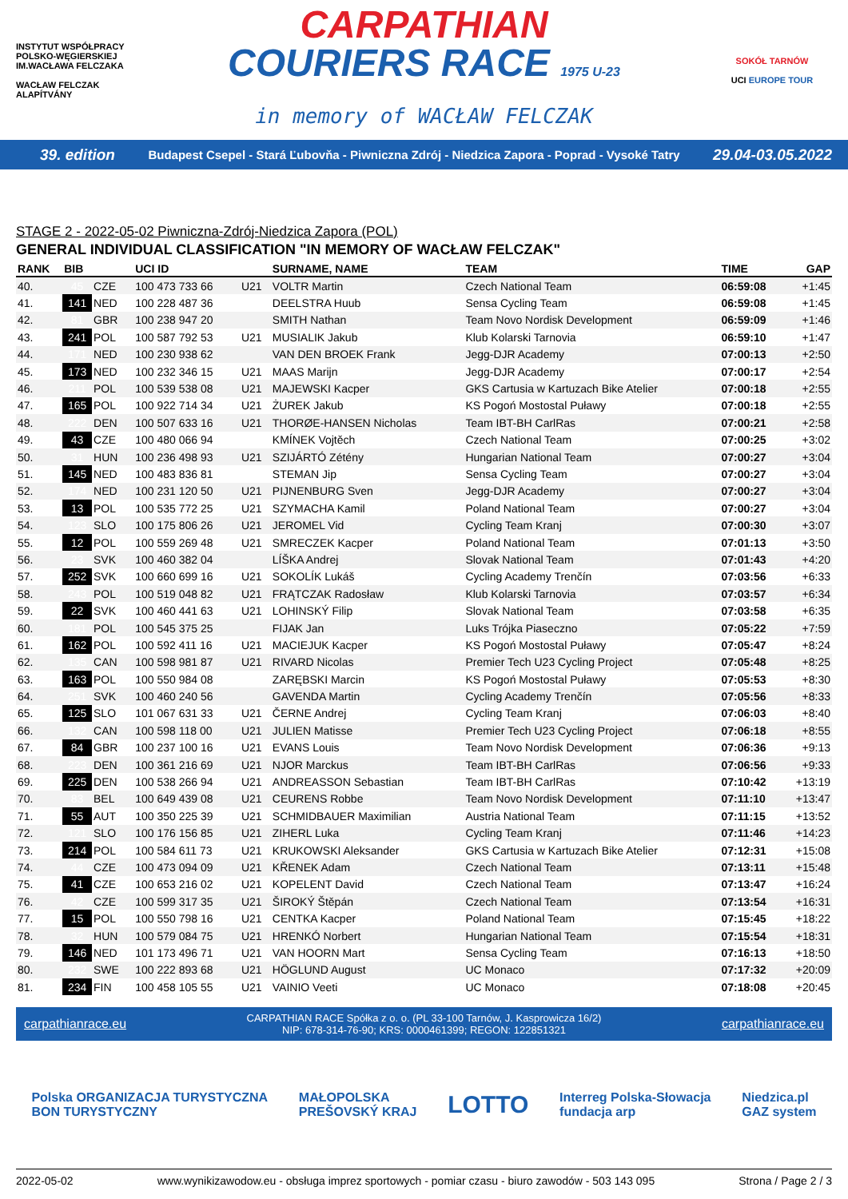INSTYTUT WSPÓŁPRACY POLSKO-WĘGIERSKIEJ
IM.WACŁAWA FELCZAKA
WACŁAW FELCZAK ALAPÍTVÁNY
CARPATHIAN
COURIERS RACE 1975 U-23
in memory of WACŁAW FELCZAK
SOKÓŁ TARNÓW
UCI EUROPE TOUR
39. edition Budapest Csepel - Stará Ľubovňa - Piwniczna Zdrój - Niedzica Zapora - Poprad - Vysoké Tatry 29.04-03.05.2022
STAGE 2 - 2022-05-02 Piwniczna-Zdrój-Niedzica Zapora (POL)
GENERAL INDIVIDUAL CLASSIFICATION "IN MEMORY OF WACŁAW FELCZAK"
| RANK | BIB | | | UCI ID | | SURNAME, NAME | TEAM | TIME | GAP |
| --- | --- | --- | --- | --- | --- | --- | --- | --- | --- |
| 40. | 45 | CZE | | 100 473 733 66 | U21 | VOLTR Martin | Czech National Team | 06:59:08 | +1:45 |
| 41. | 141 | NED | | 100 228 487 36 | | DEELSTRA Huub | Sensa Cycling Team | 06:59:08 | +1:45 |
| 42. | 81 | GBR | | 100 238 947 20 | | SMITH Nathan | Team Novo Nordisk Development | 06:59:09 | +1:46 |
| 43. | 241 | POL | | 100 587 792 53 | U21 | MUSIALIK Jakub | Klub Kolarski Tarnovia | 06:59:10 | +1:47 |
| 44. | 171 | NED | | 100 230 938 62 | | VAN DEN BROEK Frank | Jegg-DJR Academy | 07:00:13 | +2:50 |
| 45. | 173 | NED | | 100 232 346 15 | U21 | MAAS Marijn | Jegg-DJR Academy | 07:00:17 | +2:54 |
| 46. | 211 | POL | | 100 539 538 08 | U21 | MAJEWSKI Kacper | GKS Cartusia w Kartuzach Bike Atelier | 07:00:18 | +2:55 |
| 47. | 165 | POL | | 100 922 714 34 | U21 | ŻUREK Jakub | KS Pogoń Mostostal Puławy | 07:00:18 | +2:55 |
| 48. | 222 | DEN | | 100 507 633 16 | U21 | THORØE-HANSEN Nicholas | Team IBT-BH CarlRas | 07:00:21 | +2:58 |
| 49. | 43 | CZE | | 100 480 066 94 | | KMÍNEK Vojtěch | Czech National Team | 07:00:25 | +3:02 |
| 50. | 31 | HUN | | 100 236 498 93 | U21 | SZIJÁRTÓ Zétény | Hungarian National Team | 07:00:27 | +3:04 |
| 51. | 145 | NED | | 100 483 836 81 | | STEMAN Jip | Sensa Cycling Team | 07:00:27 | +3:04 |
| 52. | 174 | NED | | 100 231 120 50 | U21 | PIJNENBURG Sven | Jegg-DJR Academy | 07:00:27 | +3:04 |
| 53. | 13 | POL | | 100 535 772 25 | U21 | SZYMACHA Kamil | Poland National Team | 07:00:27 | +3:04 |
| 54. | 123 | SLO | | 100 175 806 26 | U21 | JEROMEL Vid | Cycling Team Kranj | 07:00:30 | +3:07 |
| 55. | 12 | POL | | 100 559 269 48 | U21 | SMRECZEK Kacper | Poland National Team | 07:01:13 | +3:50 |
| 56. | 23 | SVK | | 100 460 382 04 | | LÍŠKA Andrej | Slovak National Team | 07:01:43 | +4:20 |
| 57. | 252 | SVK | | 100 660 699 16 | U21 | SOKOLÍK Lukáš | Cycling Academy Trenčín | 07:03:56 | +6:33 |
| 58. | 243 | POL | | 100 519 048 82 | U21 | FRĄTCZAK Radosław | Klub Kolarski Tarnovia | 07:03:57 | +6:34 |
| 59. | 22 | SVK | | 100 460 441 63 | U21 | LOHINSKÝ Filip | Slovak National Team | 07:03:58 | +6:35 |
| 60. | 181 | POL | | 100 545 375 25 | | FIJAK Jan | Luks Trójka Piaseczno | 07:05:22 | +7:59 |
| 61. | 162 | POL | | 100 592 411 16 | U21 | MACIEJUK Kacper | KS Pogoń Mostostal Puławy | 07:05:47 | +8:24 |
| 62. | 135 | CAN | | 100 598 981 87 | U21 | RIVARD Nicolas | Premier Tech U23 Cycling Project | 07:05:48 | +8:25 |
| 63. | 163 | POL | | 100 550 984 08 | | ZARĘBSKI Marcin | KS Pogoń Mostostal Puławy | 07:05:53 | +8:30 |
| 64. | 251 | SVK | | 100 460 240 56 | | GAVENDA Martin | Cycling Academy Trenčín | 07:05:56 | +8:33 |
| 65. | 125 | SLO | | 101 067 631 33 | U21 | ČERNE Andrej | Cycling Team Kranj | 07:06:03 | +8:40 |
| 66. | 132 | CAN | | 100 598 118 00 | U21 | JULIEN Matisse | Premier Tech U23 Cycling Project | 07:06:18 | +8:55 |
| 67. | 84 | GBR | | 100 237 100 16 | U21 | EVANS Louis | Team Novo Nordisk Development | 07:06:36 | +9:13 |
| 68. | 223 | DEN | | 100 361 216 69 | U21 | NJOR Marckus | Team IBT-BH CarlRas | 07:06:56 | +9:33 |
| 69. | 225 | DEN | | 100 538 266 94 | U21 | ANDREASSON Sebastian | Team IBT-BH CarlRas | 07:10:42 | +13:19 |
| 70. | 83 | BEL | | 100 649 439 08 | U21 | CEURENS Robbe | Team Novo Nordisk Development | 07:11:10 | +13:47 |
| 71. | 55 | AUT | | 100 350 225 39 | U21 | SCHMIDBAUER Maximilian | Austria National Team | 07:11:15 | +13:52 |
| 72. | 121 | SLO | | 100 176 156 85 | U21 | ZIHERL Luka | Cycling Team Kranj | 07:11:46 | +14:23 |
| 73. | 214 | POL | | 100 584 611 73 | U21 | KRUKOWSKI Aleksander | GKS Cartusia w Kartuzach Bike Atelier | 07:12:31 | +15:08 |
| 74. | 44 | CZE | | 100 473 094 09 | U21 | KŘENEK Adam | Czech National Team | 07:13:11 | +15:48 |
| 75. | 41 | CZE | | 100 653 216 02 | U21 | KOPELENT David | Czech National Team | 07:13:47 | +16:24 |
| 76. | 42 | CZE | | 100 599 317 35 | U21 | ŠIROKÝ Štěpán | Czech National Team | 07:13:54 | +16:31 |
| 77. | 15 | POL | | 100 550 798 16 | U21 | CENTKA Kacper | Poland National Team | 07:15:45 | +18:22 |
| 78. | 32 | HUN | | 100 579 084 75 | U21 | HRENKÓ Norbert | Hungarian National Team | 07:15:54 | +18:31 |
| 79. | 146 | NED | | 101 173 496 71 | U21 | VAN HOORN Mart | Sensa Cycling Team | 07:16:13 | +18:50 |
| 80. | 232 | SWE | | 100 222 893 68 | U21 | HÖGLUND August | UC Monaco | 07:17:32 | +20:09 |
| 81. | 234 | FIN | | 100 458 105 55 | U21 | VAINIO Veeti | UC Monaco | 07:18:08 | +20:45 |
carpathianrace.eu CARPATHIAN RACE Spółka z o. o. (PL 33-100 Tarnów, J. Kasprowicza 16/2)
NIP: 678-314-76-90; KRS: 0000461399; REGON: 122851321 carpathianrace.eu
Polska ORGANIZACJA TURYSTYCZNA
BON TURYSTYCZNY MAŁOPOLSKA
PREŠOVSKÝ KRAJ LOTTO Interreg Polska-Słowacja
fundacja arp Niedzica.pl
GAZ system
2022-05-02 www.wynikizawodow.eu - obsługa imprez sportowych - pomiar czasu - biuro zawodów - 503 143 095 Strona / Page 2 / 3